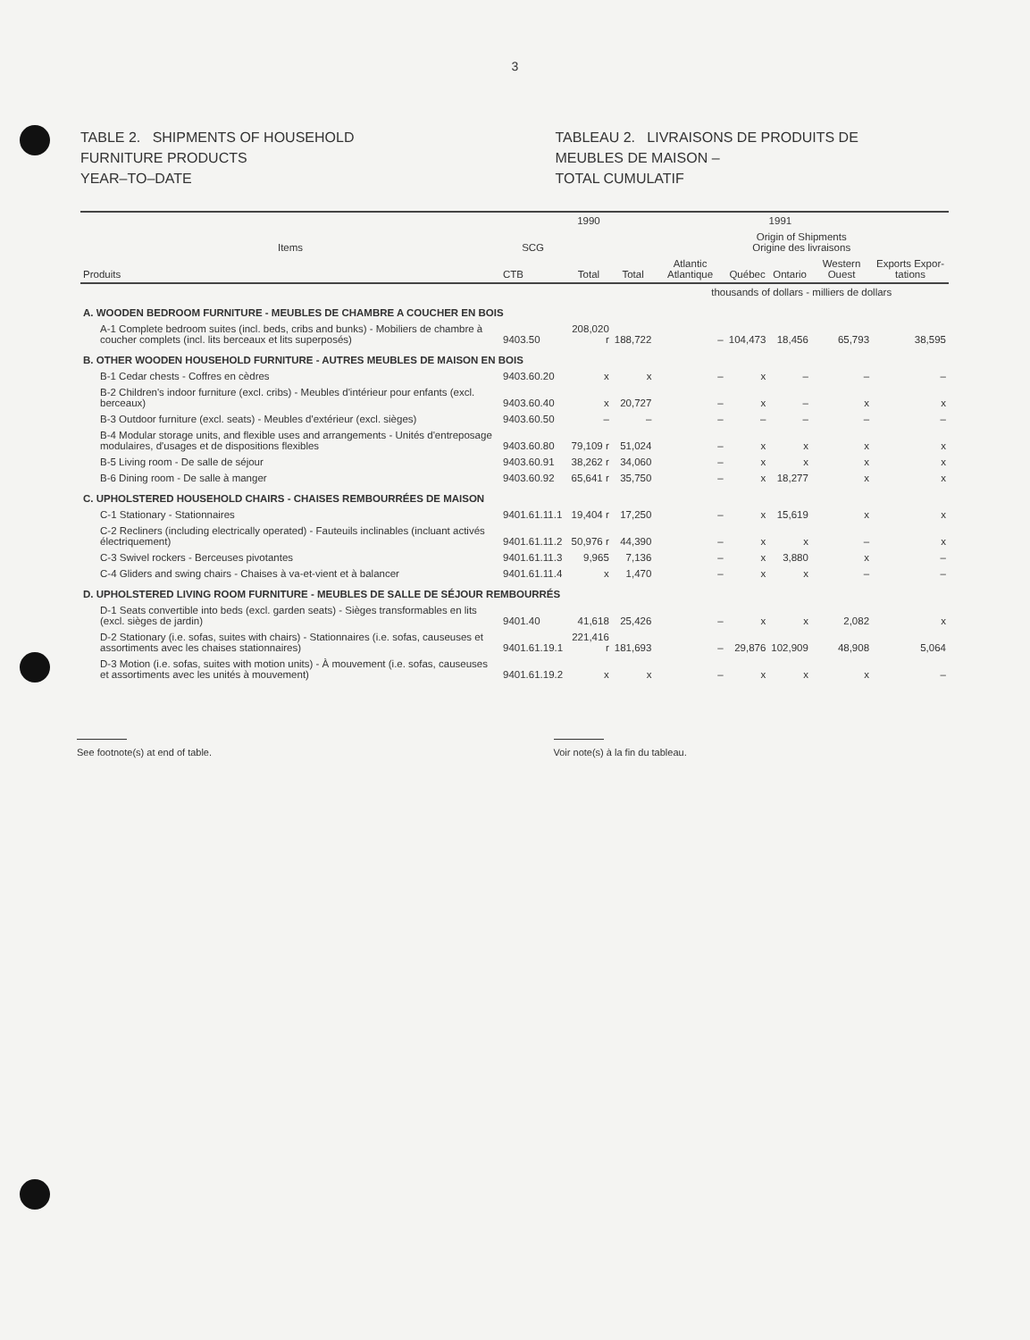3
TABLE 2. SHIPMENTS OF HOUSEHOLD
FURNITURE PRODUCTS
YEAR–TO–DATE
TABLEAU 2. LIVRAISONS DE PRODUITS DE
MEUBLES DE MAISON –
TOTAL CUMULATIF
| | | 1990 | 1991 | | | | | |
| --- | --- | --- | --- | --- | --- | --- | --- | --- |
| Items | SCG | | | Origin of Shipments Origine des livraisons | | | | |
| Produits | CTB | Total | Total | Atlantic Atlantique | Québec | Ontario | Western Ouest | Exports Expor-tations |
| | | | | thousands of dollars - milliers de dollars | | | | |
| A. WOODEN BEDROOM FURNITURE - MEUBLES DE CHAMBRE A COUCHER EN BOIS | | | | | | | | |
| A-1 Complete bedroom suites (incl. beds, cribs and bunks) - Mobiliers de chambre à coucher complets (incl. lits berceaux et lits superposés) | 9403.50 | 208,020 r | 188,722 | – | 104,473 | 18,456 | 65,793 | 38,595 |
| B. OTHER WOODEN HOUSEHOLD FURNITURE - AUTRES MEUBLES DE MAISON EN BOIS | | | | | | | | |
| B-1 Cedar chests - Coffres en cèdres | 9403.60.20 | x | x | – | x | – | – | – |
| B-2 Children's indoor furniture (excl. cribs) - Meubles d'intérieur pour enfants (excl. berceaux) | 9403.60.40 | x | 20,727 | – | x | – | x | x |
| B-3 Outdoor furniture (excl. seats) - Meubles d'extérieur (excl. sièges) | 9403.60.50 | – | – | – | – | – | – | – |
| B-4 Modular storage units, and flexible uses and arrangements - Unités d'entreposage modulaires, d'usages et de dispositions flexibles | 9403.60.80 | 79,109 r | 51,024 | – | x | x | x | x |
| B-5 Living room - De salle de séjour | 9403.60.91 | 38,262 r | 34,060 | – | x | x | x | x |
| B-6 Dining room - De salle à manger | 9403.60.92 | 65,641 r | 35,750 | – | x | 18,277 | x | x |
| C. UPHOLSTERED HOUSEHOLD CHAIRS - CHAISES REMBOURRÉES DE MAISON | | | | | | | | |
| C-1 Stationary - Stationnaires | 9401.61.11.1 | 19,404 r | 17,250 | – | x | 15,619 | x | x |
| C-2 Recliners (including electrically operated) - Fauteuils inclinables (incluant activés électriquement) | 9401.61.11.2 | 50,976 r | 44,390 | – | x | x | – | x |
| C-3 Swivel rockers - Berceuses pivotantes | 9401.61.11.3 | 9,965 | 7,136 | – | x | 3,880 | x | – |
| C-4 Gliders and swing chairs - Chaises à va-et-vient et à balancer | 9401.61.11.4 | x | 1,470 | – | x | x | – | – |
| D. UPHOLSTERED LIVING ROOM FURNITURE - MEUBLES DE SALLE DE SÉJOUR REMBOURRÉS | | | | | | | | |
| D-1 Seats convertible into beds (excl. garden seats) - Sièges transformables en lits (excl. sièges de jardin) | 9401.40 | 41,618 | 25,426 | – | x | x | 2,082 | x |
| D-2 Stationary (i.e. sofas, suites with chairs) - Stationnaires (i.e. sofas, causeuses et assortiments avec les chaises stationnaires) | 9401.61.19.1 | 221,416 r | 181,693 | – | 29,876 | 102,909 | 48,908 | 5,064 |
| D-3 Motion (i.e. sofas, suites with motion units) - À mouvement (i.e. sofas, causeuses et assortiments avec les unités à mouvement) | 9401.61.19.2 | x | x | – | x | x | x | – |
See footnote(s) at end of table.
Voir note(s) à la fin du tableau.